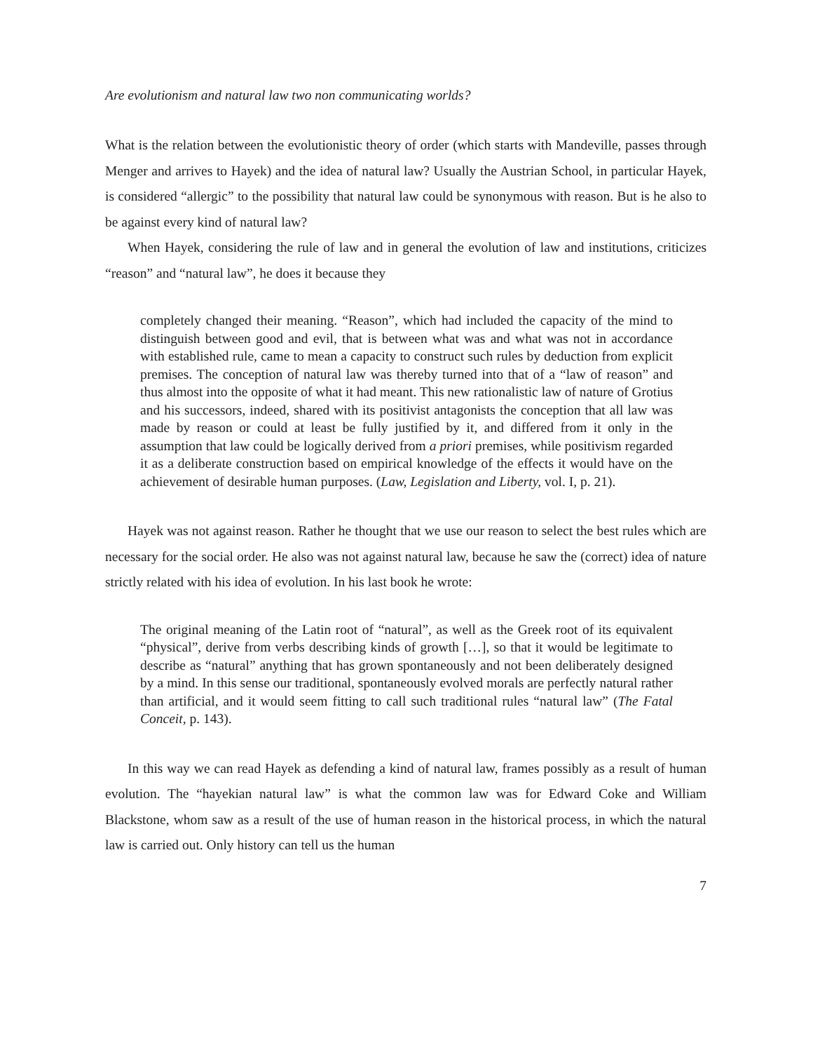Are evolutionism and natural law two non communicating worlds?
What is the relation between the evolutionistic theory of order (which starts with Mandeville, passes through Menger and arrives to Hayek) and the idea of natural law? Usually the Austrian School, in particular Hayek, is considered “allergic” to the possibility that natural law could be synonymous with reason. But is he also to be against every kind of natural law?
When Hayek, considering the rule of law and in general the evolution of law and institutions, criticizes “reason” and “natural law”, he does it because they
completely changed their meaning. “Reason”, which had included the capacity of the mind to distinguish between good and evil, that is between what was and what was not in accordance with established rule, came to mean a capacity to construct such rules by deduction from explicit premises. The conception of natural law was thereby turned into that of a “law of reason” and thus almost into the opposite of what it had meant. This new rationalistic law of nature of Grotius and his successors, indeed, shared with its positivist antagonists the conception that all law was made by reason or could at least be fully justified by it, and differed from it only in the assumption that law could be logically derived from a priori premises, while positivism regarded it as a deliberate construction based on empirical knowledge of the effects it would have on the achievement of desirable human purposes. (Law, Legislation and Liberty, vol. I, p. 21).
Hayek was not against reason. Rather he thought that we use our reason to select the best rules which are necessary for the social order. He also was not against natural law, because he saw the (correct) idea of nature strictly related with his idea of evolution. In his last book he wrote:
The original meaning of the Latin root of “natural”, as well as the Greek root of its equivalent “physical”, derive from verbs describing kinds of growth […], so that it would be legitimate to describe as “natural” anything that has grown spontaneously and not been deliberately designed by a mind. In this sense our traditional, spontaneously evolved morals are perfectly natural rather than artificial, and it would seem fitting to call such traditional rules “natural law” (The Fatal Conceit, p. 143).
In this way we can read Hayek as defending a kind of natural law, frames possibly as a result of human evolution. The “hayekian natural law” is what the common law was for Edward Coke and William Blackstone, whom saw as a result of the use of human reason in the historical process, in which the natural law is carried out. Only history can tell us the human
7